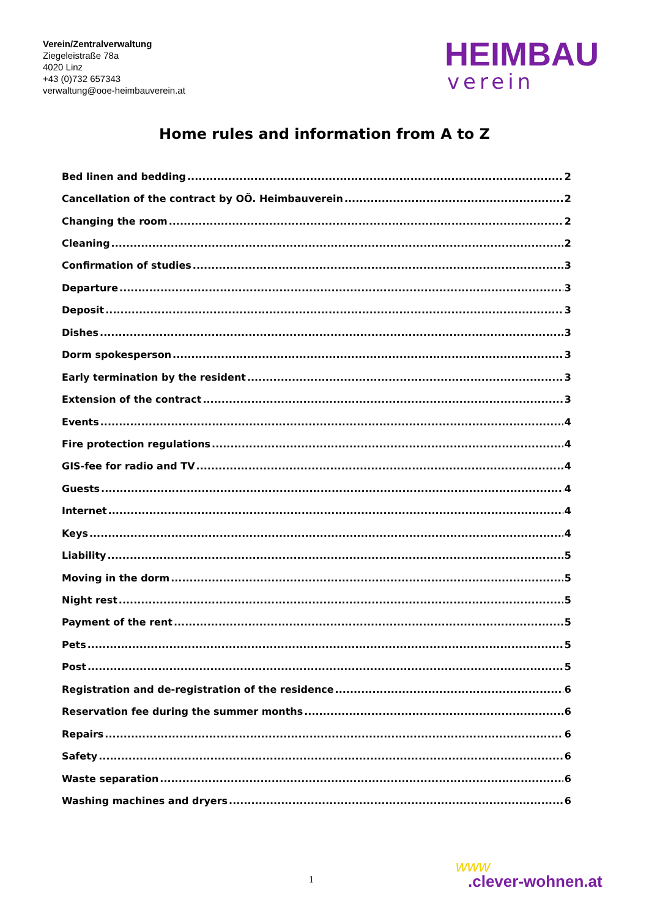Verein/Zentralverwaltung
Ziegeleistraße 78a
4020 Linz
+43 (0)732 657343
verwaltung@ooe-heimbauverein.at
HEIMBAU
verein
Home rules and information from A to Z
Bed linen and bedding 2
Cancellation of the contract by OÖ. Heimbauverein 2
Changing the room 2
Cleaning 2
Confirmation of studies 3
Departure 3
Deposit 3
Dishes 3
Dorm spokesperson 3
Early termination by the resident 3
Extension of the contract 3
Events 4
Fire protection regulations 4
GIS-fee for radio and TV 4
Guests 4
Internet 4
Keys 4
Liability 5
Moving in the dorm 5
Night rest 5
Payment of the rent 5
Pets 5
Post 5
Registration and de-registration of the residence 6
Reservation fee during the summer months 6
Repairs 6
Safety 6
Waste separation 6
Washing machines and dryers 6
1
www
.clever-wohnen.at